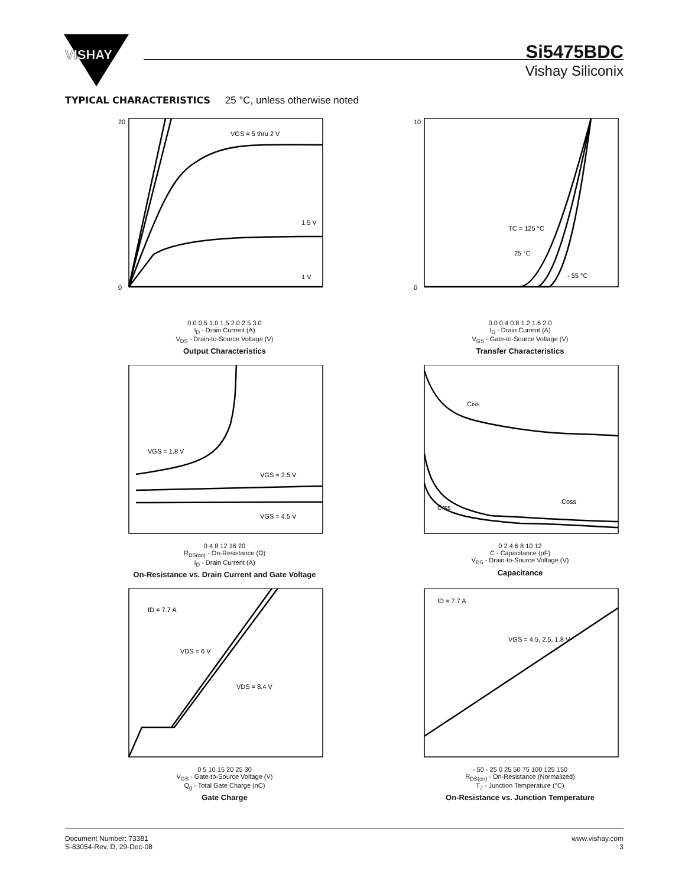VISHAY
Si5475BDC
Vishay Siliconix
TYPICAL CHARACTERISTICS 25 °C, unless otherwise noted
VGS = 5 thru 2 V
1.5 V
1 V
20
0
0.0 0.5 1.0 1.5 2.0 2.5 3.0
I<sub>D</sub> - Drain Current (A)
V<sub>DS</sub> - Drain-to-Source Voltage (V)
Output Characteristics
TC = 125 °C
25 °C
- 55 °C
10
0
0.0 0.4 0.8 1.2 1.6 2.0
I<sub>D</sub> - Drain Current (A)
V<sub>GS</sub> - Gate-to-Source Voltage (V)
Transfer Characteristics
VGS = 1.8 V
VGS = 2.5 V
VGS = 4.5 V
0 4 8 12 16 20
R<sub>DS(on)</sub> - On-Resistance (Ω)
I<sub>D</sub> - Drain Current (A)
On-Resistance vs. Drain Current and Gate Voltage
Ciss
Coss
Crss
0 2 4 6 8 10 12
C - Capacitance (pF)
V<sub>DS</sub> - Drain-to-Source Voltage (V)
Capacitance
ID = 7.7 A
VDS = 6 V
VDS = 8.4 V
0 5 10 15 20 25 30
V<sub>GS</sub> - Gate-to-Source Voltage (V)
Q<sub>g</sub> - Total Gate Charge (nC)
Gate Charge
ID = 7.7 A
VGS = 4.5, 2.5, 1.8 V
- 50 - 25 0 25 50 75 100 125 150
R<sub>DS(on)</sub> - On-Resistance (Normalized)
T<sub>J</sub> - Junction Temperature (°C)
On-Resistance vs. Junction Temperature
Document Number: 73381
S-83054-Rev. D, 29-Dec-08
www.vishay.com
3